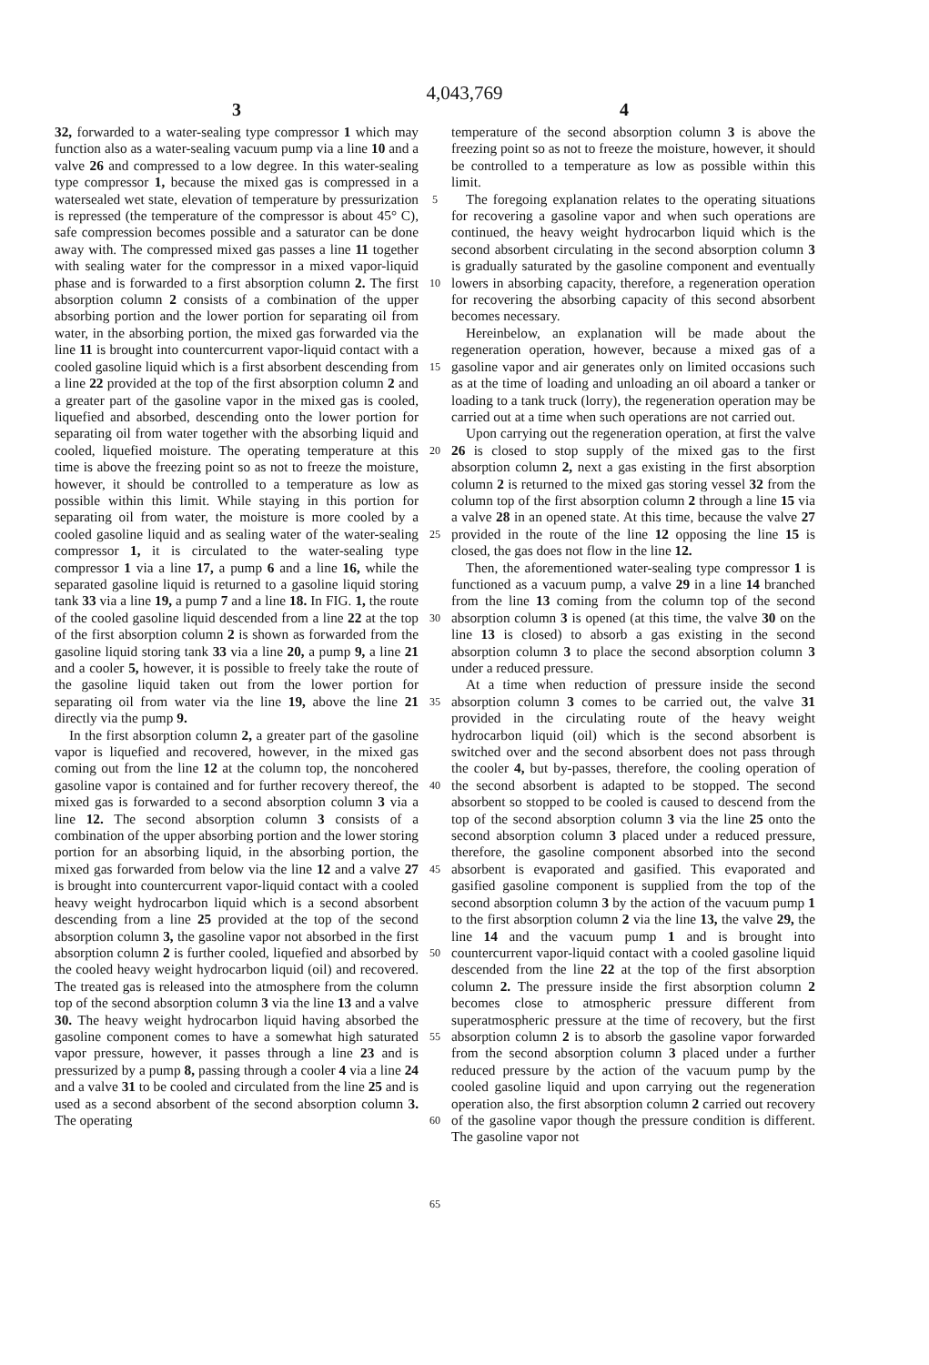4,043,769
3 4
32, forwarded to a water-sealing type compressor 1 which may function also as a water-sealing vacuum pump via a line 10 and a valve 26 and compressed to a low degree. In this water-sealing type compressor 1, because the mixed gas is compressed in a watersealed wet state, elevation of temperature by pressurization is repressed (the temperature of the compressor is about 45° C), safe compression becomes possible and a saturator can be done away with. The compressed mixed gas passes a line 11 together with sealing water for the compressor in a mixed vapor-liquid phase and is forwarded to a first absorption column 2. The first absorption column 2 consists of a combination of the upper absorbing portion and the lower portion for separating oil from water, in the absorbing portion, the mixed gas forwarded via the line 11 is brought into countercurrent vapor-liquid contact with a cooled gasoline liquid which is a first absorbent descending from a line 22 provided at the top of the first absorption column 2 and a greater part of the gasoline vapor in the mixed gas is cooled, liquefied and absorbed, descending onto the lower portion for separating oil from water together with the absorbing liquid and cooled, liquefied moisture. The operating temperature at this time is above the freezing point so as not to freeze the moisture, however, it should be controlled to a temperature as low as possible within this limit. While staying in this portion for separating oil from water, the moisture is more cooled by a cooled gasoline liquid and as sealing water of the water-sealing compressor 1, it is circulated to the water-sealing type compressor 1 via a line 17, a pump 6 and a line 16, while the separated gasoline liquid is returned to a gasoline liquid storing tank 33 via a line 19, a pump 7 and a line 18. In FIG. 1, the route of the cooled gasoline liquid descended from a line 22 at the top of the first absorption column 2 is shown as forwarded from the gasoline liquid storing tank 33 via a line 20, a pump 9, a line 21 and a cooler 5, however, it is possible to freely take the route of the gasoline liquid taken out from the lower portion for separating oil from water via the line 19, above the line 21 directly via the pump 9.
In the first absorption column 2, a greater part of the gasoline vapor is liquefied and recovered, however, in the mixed gas coming out from the line 12 at the column top, the noncohered gasoline vapor is contained and for further recovery thereof, the mixed gas is forwarded to a second absorption column 3 via a line 12. The second absorption column 3 consists of a combination of the upper absorbing portion and the lower storing portion for an absorbing liquid, in the absorbing portion, the mixed gas forwarded from below via the line 12 and a valve 27 is brought into countercurrent vapor-liquid contact with a cooled heavy weight hydrocarbon liquid which is a second absorbent descending from a line 25 provided at the top of the second absorption column 3, the gasoline vapor not absorbed in the first absorption column 2 is further cooled, liquefied and absorbed by the cooled heavy weight hydrocarbon liquid (oil) and recovered. The treated gas is released into the atmosphere from the column top of the second absorption column 3 via the line 13 and a valve 30. The heavy weight hydrocarbon liquid having absorbed the gasoline component comes to have a somewhat high saturated vapor pressure, however, it passes through a line 23 and is pressurized by a pump 8, passing through a cooler 4 via a line 24 and a valve 31 to be cooled and circulated from the line 25 and is used as a second absorbent of the second absorption column 3. The operating
5
10
15
20
25
30
35
40
45
50
55
60
65
temperature of the second absorption column 3 is above the freezing point so as not to freeze the moisture, however, it should be controlled to a temperature as low as possible within this limit.
The foregoing explanation relates to the operating situations for recovering a gasoline vapor and when such operations are continued, the heavy weight hydrocarbon liquid which is the second absorbent circulating in the second absorption column 3 is gradually saturated by the gasoline component and eventually lowers in absorbing capacity, therefore, a regeneration operation for recovering the absorbing capacity of this second absorbent becomes necessary.
Hereinbelow, an explanation will be made about the regeneration operation, however, because a mixed gas of a gasoline vapor and air generates only on limited occasions such as at the time of loading and unloading an oil aboard a tanker or loading to a tank truck (lorry), the regeneration operation may be carried out at a time when such operations are not carried out.
Upon carrying out the regeneration operation, at first the valve 26 is closed to stop supply of the mixed gas to the first absorption column 2, next a gas existing in the first absorption column 2 is returned to the mixed gas storing vessel 32 from the column top of the first absorption column 2 through a line 15 via a valve 28 in an opened state. At this time, because the valve 27 provided in the route of the line 12 opposing the line 15 is closed, the gas does not flow in the line 12.
Then, the aforementioned water-sealing type compressor 1 is functioned as a vacuum pump, a valve 29 in a line 14 branched from the line 13 coming from the column top of the second absorption column 3 is opened (at this time, the valve 30 on the line 13 is closed) to absorb a gas existing in the second absorption column 3 to place the second absorption column 3 under a reduced pressure.
At a time when reduction of pressure inside the second absorption column 3 comes to be carried out, the valve 31 provided in the circulating route of the heavy weight hydrocarbon liquid (oil) which is the second absorbent is switched over and the second absorbent does not pass through the cooler 4, but by-passes, therefore, the cooling operation of the second absorbent is adapted to be stopped. The second absorbent so stopped to be cooled is caused to descend from the top of the second absorption column 3 via the line 25 onto the second absorption column 3 placed under a reduced pressure, therefore, the gasoline component absorbed into the second absorbent is evaporated and gasified. This evaporated and gasified gasoline component is supplied from the top of the second absorption column 3 by the action of the vacuum pump 1 to the first absorption column 2 via the line 13, the valve 29, the line 14 and the vacuum pump 1 and is brought into countercurrent vapor-liquid contact with a cooled gasoline liquid descended from the line 22 at the top of the first absorption column 2. The pressure inside the first absorption column 2 becomes close to atmospheric pressure different from superatmospheric pressure at the time of recovery, but the first absorption column 2 is to absorb the gasoline vapor forwarded from the second absorption column 3 placed under a further reduced pressure by the action of the vacuum pump by the cooled gasoline liquid and upon carrying out the regeneration operation also, the first absorption column 2 carried out recovery of the gasoline vapor though the pressure condition is different. The gasoline vapor not